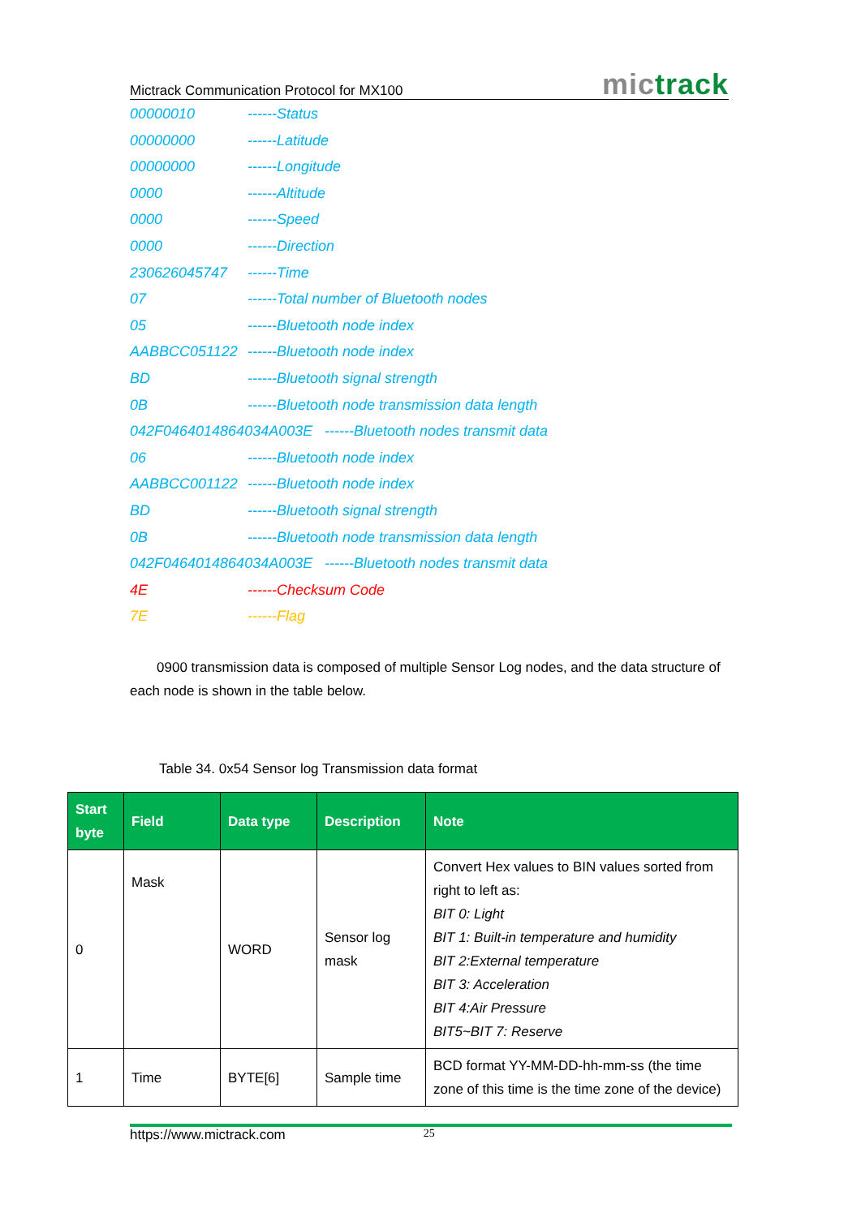Mictrack Communication Protocol for MX100
mictrack
00000010 ------Status
00000000 ------Latitude
00000000 ------Longitude
0000 ------Altitude
0000 ------Speed
0000 ------Direction
230626045747 ------Time
07 ------Total number of Bluetooth nodes
05 ------Bluetooth node index
AABBCC051122 ------Bluetooth node index
BD ------Bluetooth signal strength
0B ------Bluetooth node transmission data length
042F0464014864034A003E ------Bluetooth nodes transmit data
06 ------Bluetooth node index
AABBCC001122 ------Bluetooth node index
BD ------Bluetooth signal strength
0B ------Bluetooth node transmission data length
042F0464014864034A003E ------Bluetooth nodes transmit data
4E ------Checksum Code
7E ------Flag
0900 transmission data is composed of multiple Sensor Log nodes, and the data structure of each node is shown in the table below.
Table 34. 0x54 Sensor log Transmission data format
| Start byte | Field | Data type | Description | Note |
| --- | --- | --- | --- | --- |
| 0 | Mask | WORD | Sensor log mask | Convert Hex values to BIN values sorted from right to left as: BIT 0: Light BIT 1: Built-in temperature and humidity BIT 2:External temperature BIT 3: Acceleration BIT 4:Air Pressure BIT5~BIT 7: Reserve |
| 1 | Time | BYTE[6] | Sample time | BCD format YY-MM-DD-hh-mm-ss (the time zone of this time is the time zone of the device) |
https://www.mictrack.com 25